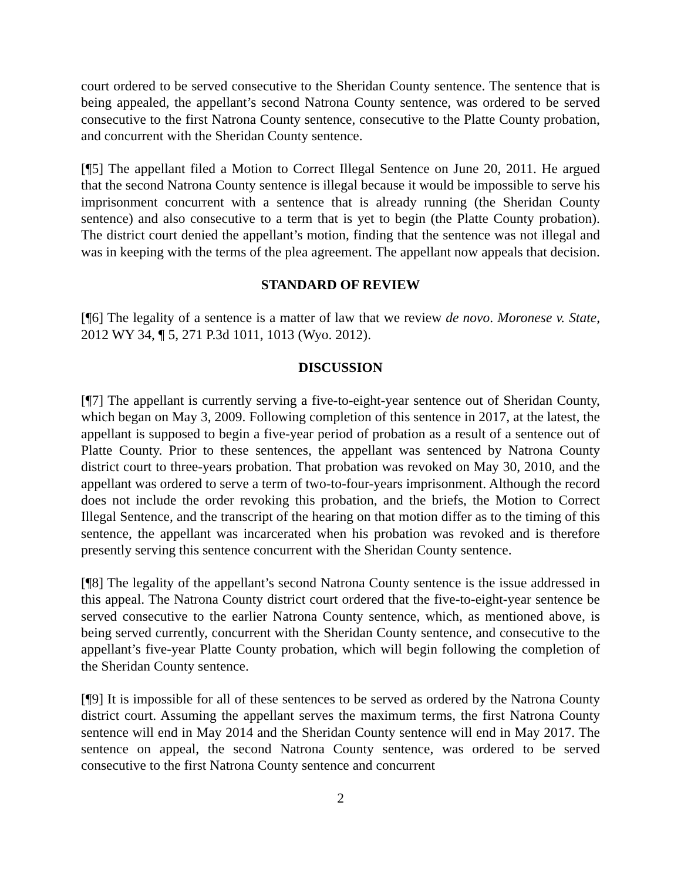court ordered to be served consecutive to the Sheridan County sentence. The sentence that is being appealed, the appellant’s second Natrona County sentence, was ordered to be served consecutive to the first Natrona County sentence, consecutive to the Platte County probation, and concurrent with the Sheridan County sentence.
[¶5] The appellant filed a Motion to Correct Illegal Sentence on June 20, 2011. He argued that the second Natrona County sentence is illegal because it would be impossible to serve his imprisonment concurrent with a sentence that is already running (the Sheridan County sentence) and also consecutive to a term that is yet to begin (the Platte County probation). The district court denied the appellant’s motion, finding that the sentence was not illegal and was in keeping with the terms of the plea agreement. The appellant now appeals that decision.
STANDARD OF REVIEW
[¶6] The legality of a sentence is a matter of law that we review de novo. Moronese v. State, 2012 WY 34, ¶ 5, 271 P.3d 1011, 1013 (Wyo. 2012).
DISCUSSION
[¶7] The appellant is currently serving a five-to-eight-year sentence out of Sheridan County, which began on May 3, 2009. Following completion of this sentence in 2017, at the latest, the appellant is supposed to begin a five-year period of probation as a result of a sentence out of Platte County. Prior to these sentences, the appellant was sentenced by Natrona County district court to three-years probation. That probation was revoked on May 30, 2010, and the appellant was ordered to serve a term of two-to-four-years imprisonment. Although the record does not include the order revoking this probation, and the briefs, the Motion to Correct Illegal Sentence, and the transcript of the hearing on that motion differ as to the timing of this sentence, the appellant was incarcerated when his probation was revoked and is therefore presently serving this sentence concurrent with the Sheridan County sentence.
[¶8] The legality of the appellant’s second Natrona County sentence is the issue addressed in this appeal. The Natrona County district court ordered that the five-to-eight-year sentence be served consecutive to the earlier Natrona County sentence, which, as mentioned above, is being served currently, concurrent with the Sheridan County sentence, and consecutive to the appellant’s five-year Platte County probation, which will begin following the completion of the Sheridan County sentence.
[¶9] It is impossible for all of these sentences to be served as ordered by the Natrona County district court. Assuming the appellant serves the maximum terms, the first Natrona County sentence will end in May 2014 and the Sheridan County sentence will end in May 2017. The sentence on appeal, the second Natrona County sentence, was ordered to be served consecutive to the first Natrona County sentence and concurrent
2